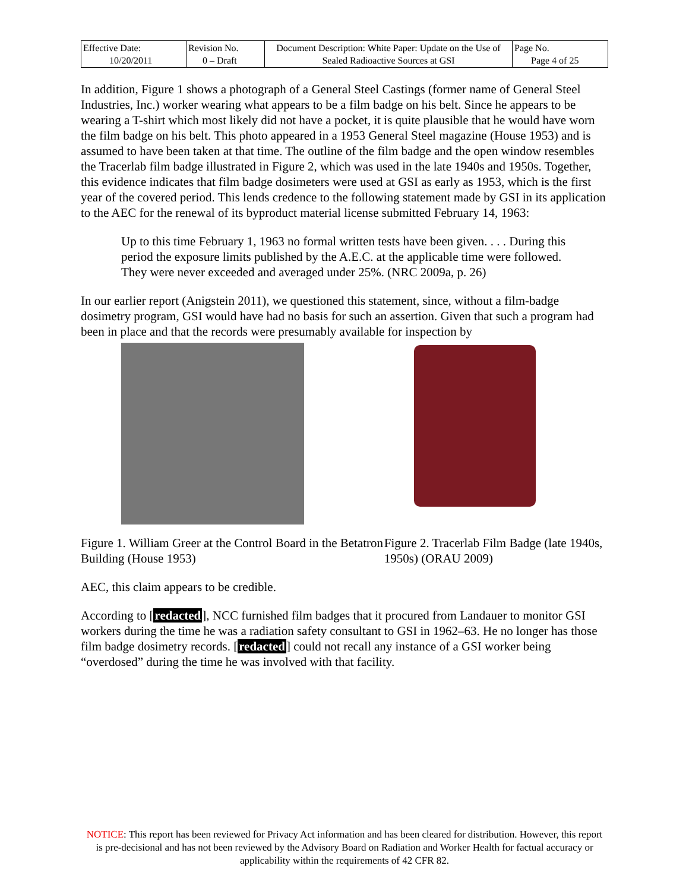| Effective Date: 10/20/2011 | Revision No. 0 – Draft | Document Description: White Paper: Update on the Use of Sealed Radioactive Sources at GSI | Page No. Page 4 of 25 |
In addition, Figure 1 shows a photograph of a General Steel Castings (former name of General Steel Industries, Inc.) worker wearing what appears to be a film badge on his belt. Since he appears to be wearing a T-shirt which most likely did not have a pocket, it is quite plausible that he would have worn the film badge on his belt. This photo appeared in a 1953 General Steel magazine (House 1953) and is assumed to have been taken at that time. The outline of the film badge and the open window resembles the Tracerlab film badge illustrated in Figure 2, which was used in the late 1940s and 1950s. Together, this evidence indicates that film badge dosimeters were used at GSI as early as 1953, which is the first year of the covered period. This lends credence to the following statement made by GSI in its application to the AEC for the renewal of its byproduct material license submitted February 14, 1963:
Up to this time February 1, 1963 no formal written tests have been given. . . . During this period the exposure limits published by the A.E.C. at the applicable time were followed. They were never exceeded and averaged under 25%. (NRC 2009a, p. 26)
In our earlier report (Anigstein 2011), we questioned this statement, since, without a film-badge dosimetry program, GSI would have had no basis for such an assertion. Given that such a program had been in place and that the records were presumably available for inspection by
Figure 1. William Greer at the Control Board in the Betatron Building (House 1953)
Figure 2. Tracerlab Film Badge (late 1940s, 1950s) (ORAU 2009)
AEC, this claim appears to be credible.
According to [redacted], NCC furnished film badges that it procured from Landauer to monitor GSI workers during the time he was a radiation safety consultant to GSI in 1962–63. He no longer has those film badge dosimetry records. [redacted] could not recall any instance of a GSI worker being “overdosed” during the time he was involved with that facility.
NOTICE: This report has been reviewed for Privacy Act information and has been cleared for distribution. However, this report is pre-decisional and has not been reviewed by the Advisory Board on Radiation and Worker Health for factual accuracy or applicability within the requirements of 42 CFR 82.